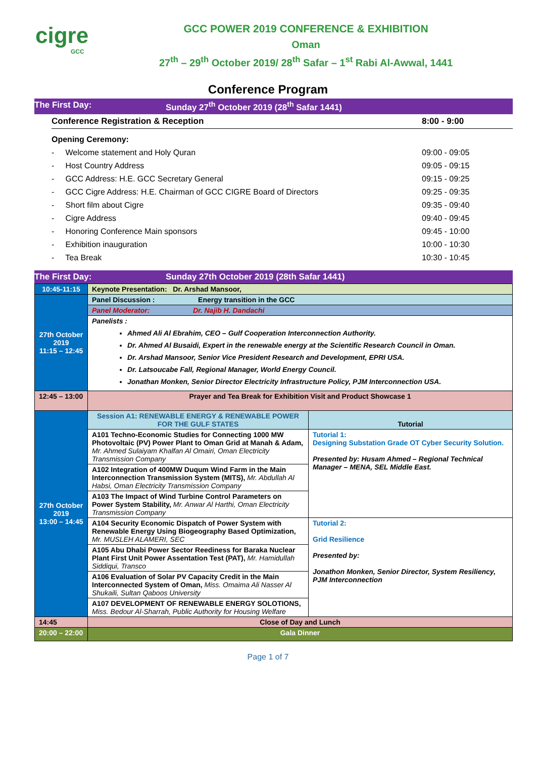cigre
GCC
GCC POWER 2019 CONFERENCE & EXHIBITION
Oman
27<sup>th</sup> – 29<sup>th</sup> October 2019/ 28<sup>th</sup> Safar – 1<sup>st</sup> Rabi Al-Awwal, 1441
Conference Program
The First Day: Sunday 27<sup>th</sup> October 2019 (28<sup>th</sup> Safar 1441)
Conference Registration & Reception 8:00 - 9:00
Opening Ceremony:
- Welcome statement and Holy Quran 09:00 - 09:05
- Host Country Address 09:05 - 09:15
- GCC Address: H.E. GCC Secretary General 09:15 - 09:25
- GCC Cigre Address: H.E. Chairman of GCC CIGRE Board of Directors 09:25 - 09:35
- Short film about Cigre 09:35 - 09:40
- Cigre Address 09:40 - 09:45
- Honoring Conference Main sponsors 09:45 - 10:00
- Exhibition inauguration 10:00 - 10:30
- Tea Break 10:30 - 10:45
The First Day: Sunday 27th October 2019 (28th Safar 1441)
| 10:45-11:15 | Keynote Presentation: Dr. Arshad Mansoor, | |
| 27th October 2019 11:15 – 12:45 | Panel Discussion : Energy transition in the GCC | |
| | Panel Moderator: Dr. Najib H. Dandachi | |
| | Panelists : Ahmed Ali Al Ebrahim, CEO – Gulf Cooperation Interconnection Authority. Dr. Ahmed Al Busaidi, Expert in the renewable energy at the Scientific Research Council in Oman. Dr. Arshad Mansoor, Senior Vice President Research and Development, EPRI USA. Dr. Latsoucabe Fall, Regional Manager, World Energy Council. Jonathan Monken, Senior Director Electricity Infrastructure Policy, PJM Interconnection USA. | |
| 12:45 – 13:00 | Prayer and Tea Break for Exhibition Visit and Product Showcase 1 | |
| 27th October 2019 13:00 – 14:45 | Session A1: RENEWABLE ENERGY & RENEWABLE POWER FOR THE GULF STATES | Tutorial |
| | A101 Techno-Economic Studies for Connecting 1000 MW Photovoltaic (PV) Power Plant to Oman Grid at Manah & Adam, Mr. Ahmed Sulaiyam Khalfan Al Omairi, Oman Electricity Transmission Company | Tutorial 1: Designing Substation Grade OT Cyber Security Solution. Presented by: Husam Ahmed – Regional Technical Manager – MENA, SEL Middle East. |
| | A102 Integration of 400MW Duqum Wind Farm in the Main Interconnection Transmission System (MITS), Mr. Abdullah Al Habsi, Oman Electricity Transmission Company | |
| | A103 The Impact of Wind Turbine Control Parameters on Power System Stability, Mr. Anwar Al Harthi, Oman Electricity Transmission Company | |
| | A104 Security Economic Dispatch of Power System with Renewable Energy Using Biogeography Based Optimization, Mr. MUSLEH ALAMERI, SEC | Tutorial 2: Grid Resilience Presented by: Jonathon Monken, Senior Director, System Resiliency, PJM Interconnection |
| | A105 Abu Dhabi Power Sector Reediness for Baraka Nuclear Plant First Unit Power Assentation Test (PAT), Mr. Hamidullah Siddiqui, Transco | |
| | A106 Evaluation of Solar PV Capacity Credit in the Main Interconnected System of Oman, Miss. Omaima Ali Nasser Al Shukaili, Sultan Qaboos University | |
| | A107 DEVELOPMENT OF RENEWABLE ENERGY SOLOTIONS, Miss. Bedour Al-Sharrah, Public Authority for Housing Welfare | |
| 14:45 | Close of Day and Lunch | |
| 20:00 – 22:00 | Gala Dinner | |
Page 1 of 7